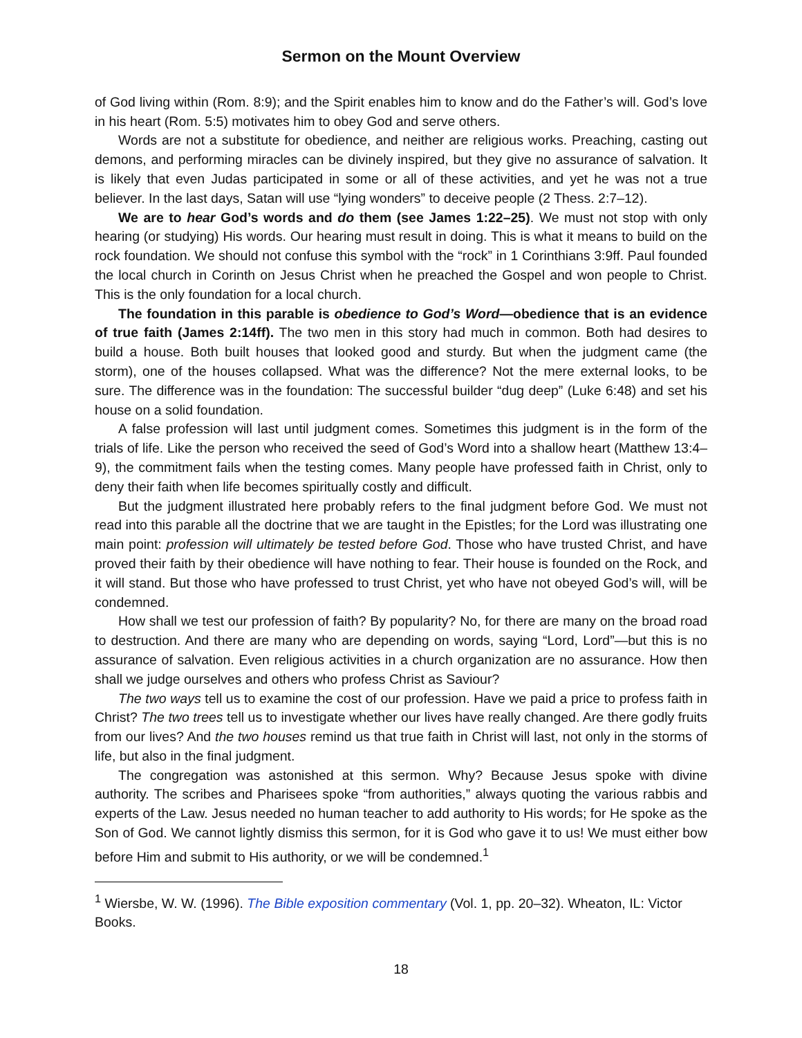Sermon on the Mount Overview
of God living within (Rom. 8:9); and the Spirit enables him to know and do the Father’s will. God’s love in his heart (Rom. 5:5) motivates him to obey God and serve others.
Words are not a substitute for obedience, and neither are religious works. Preaching, casting out demons, and performing miracles can be divinely inspired, but they give no assurance of salvation. It is likely that even Judas participated in some or all of these activities, and yet he was not a true believer. In the last days, Satan will use “lying wonders” to deceive people (2 Thess. 2:7–12).
We are to hear God’s words and do them (see James 1:22–25). We must not stop with only hearing (or studying) His words. Our hearing must result in doing. This is what it means to build on the rock foundation. We should not confuse this symbol with the “rock” in 1 Corinthians 3:9ff. Paul founded the local church in Corinth on Jesus Christ when he preached the Gospel and won people to Christ. This is the only foundation for a local church.
The foundation in this parable is obedience to God’s Word—obedience that is an evidence of true faith (James 2:14ff). The two men in this story had much in common. Both had desires to build a house. Both built houses that looked good and sturdy. But when the judgment came (the storm), one of the houses collapsed. What was the difference? Not the mere external looks, to be sure. The difference was in the foundation: The successful builder “dug deep” (Luke 6:48) and set his house on a solid foundation.
A false profession will last until judgment comes. Sometimes this judgment is in the form of the trials of life. Like the person who received the seed of God’s Word into a shallow heart (Matthew 13:4–9), the commitment fails when the testing comes. Many people have professed faith in Christ, only to deny their faith when life becomes spiritually costly and difficult.
But the judgment illustrated here probably refers to the final judgment before God. We must not read into this parable all the doctrine that we are taught in the Epistles; for the Lord was illustrating one main point: profession will ultimately be tested before God. Those who have trusted Christ, and have proved their faith by their obedience will have nothing to fear. Their house is founded on the Rock, and it will stand. But those who have professed to trust Christ, yet who have not obeyed God’s will, will be condemned.
How shall we test our profession of faith? By popularity? No, for there are many on the broad road to destruction. And there are many who are depending on words, saying “Lord, Lord”—but this is no assurance of salvation. Even religious activities in a church organization are no assurance. How then shall we judge ourselves and others who profess Christ as Saviour?
The two ways tell us to examine the cost of our profession. Have we paid a price to profess faith in Christ? The two trees tell us to investigate whether our lives have really changed. Are there godly fruits from our lives? And the two houses remind us that true faith in Christ will last, not only in the storms of life, but also in the final judgment.
The congregation was astonished at this sermon. Why? Because Jesus spoke with divine authority. The scribes and Pharisees spoke “from authorities,” always quoting the various rabbis and experts of the Law. Jesus needed no human teacher to add authority to His words; for He spoke as the Son of God. We cannot lightly dismiss this sermon, for it is God who gave it to us! We must either bow before Him and submit to His authority, or we will be condemned.<sup>1</sup>
<sup>1</sup> Wiersbe, W. W. (1996). The Bible exposition commentary (Vol. 1, pp. 20–32). Wheaton, IL: Victor Books.
18